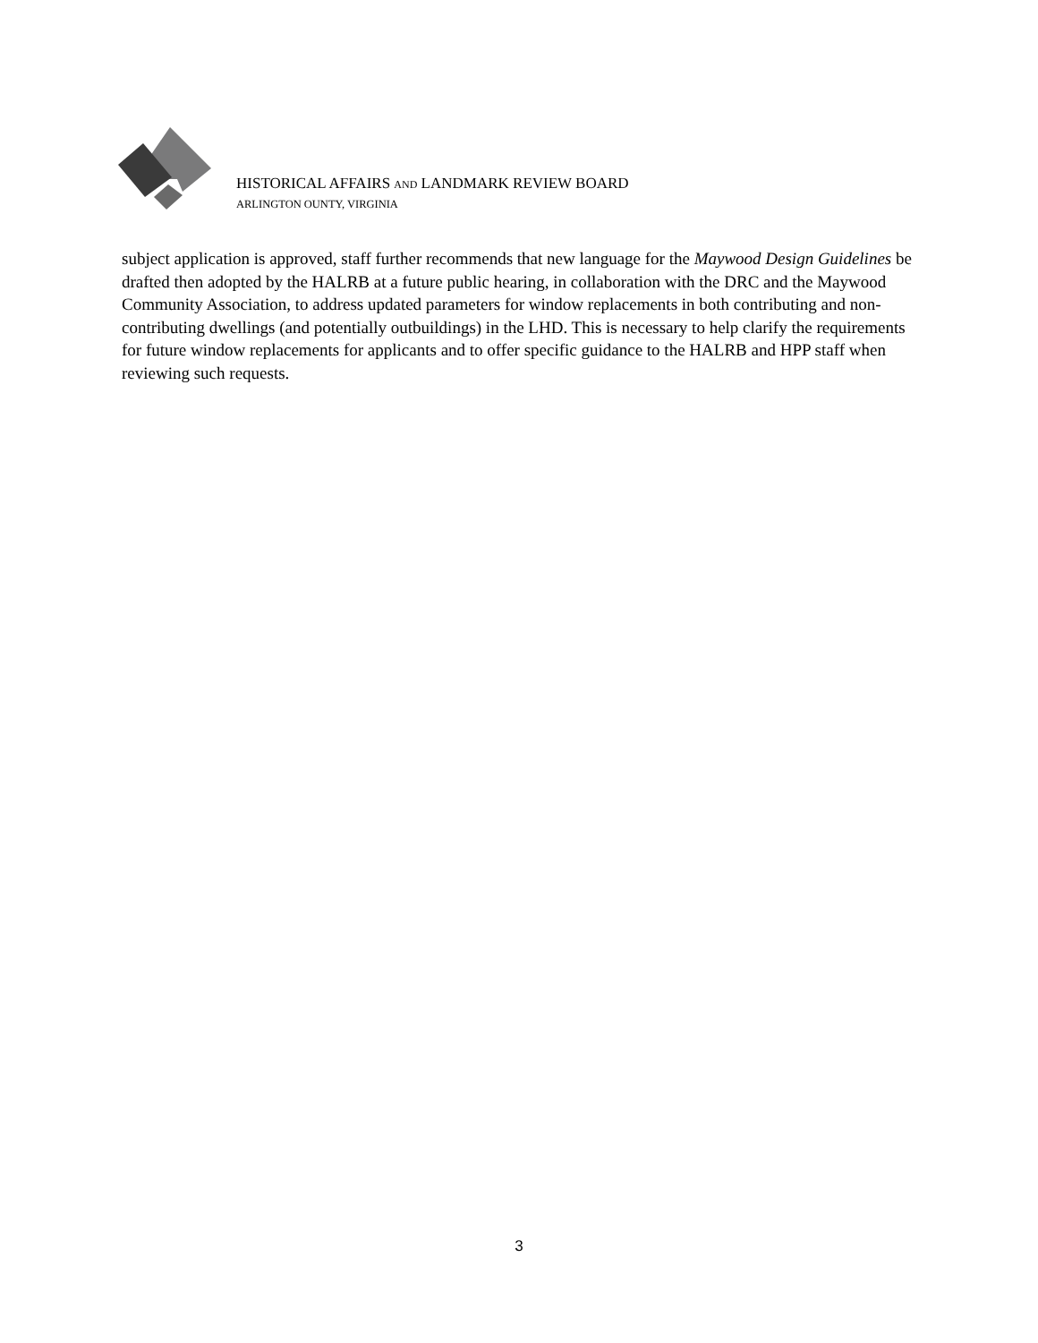HISTORICAL AFFAIRS AND LANDMARK REVIEW BOARD
ARLINGTON OUNTY, VIRGINIA
subject application is approved, staff further recommends that new language for the Maywood Design Guidelines be drafted then adopted by the HALRB at a future public hearing, in collaboration with the DRC and the Maywood Community Association, to address updated parameters for window replacements in both contributing and non-contributing dwellings (and potentially outbuildings) in the LHD. This is necessary to help clarify the requirements for future window replacements for applicants and to offer specific guidance to the HALRB and HPP staff when reviewing such requests.
3